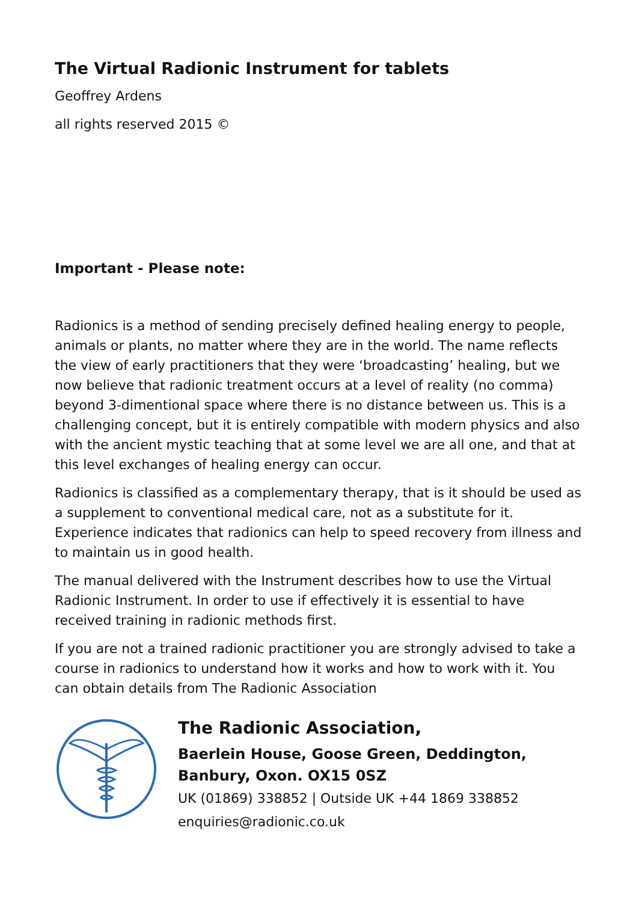The Virtual Radionic Instrument for tablets
Geoffrey Ardens
all rights reserved 2015 ©
Important - Please note:
Radionics is a method of sending precisely defined healing energy to people, animals or plants, no matter where they are in the world. The name reflects the view of early practitioners that they were ‘broadcasting’ healing, but we now believe that radionic treatment occurs at a level of reality (no comma) beyond 3-dimentional space where there is no distance between us. This is a challenging concept, but it is entirely compatible with modern physics and also with the ancient mystic teaching that at some level we are all one, and that at this level exchanges of healing energy can occur.
Radionics is classified as a complementary therapy, that is it should be used as a supplement to conventional medical care, not as a substitute for it. Experience indicates that radionics can help to speed recovery from illness and to maintain us in good health.
The manual delivered with the Instrument describes how to use the Virtual Radionic Instrument. In order to use if effectively it is essential to have received training in radionic methods first.
If you are not a trained radionic practitioner you are strongly advised to take a course in radionics to understand how it works and how to work with it. You can obtain details from The Radionic Association
The Radionic Association,
Baerlein House, Goose Green, Deddington,
Banbury, Oxon. OX15 0SZ
UK (01869) 338852 | Outside UK +44 1869 338852
enquiries@radionic.co.uk